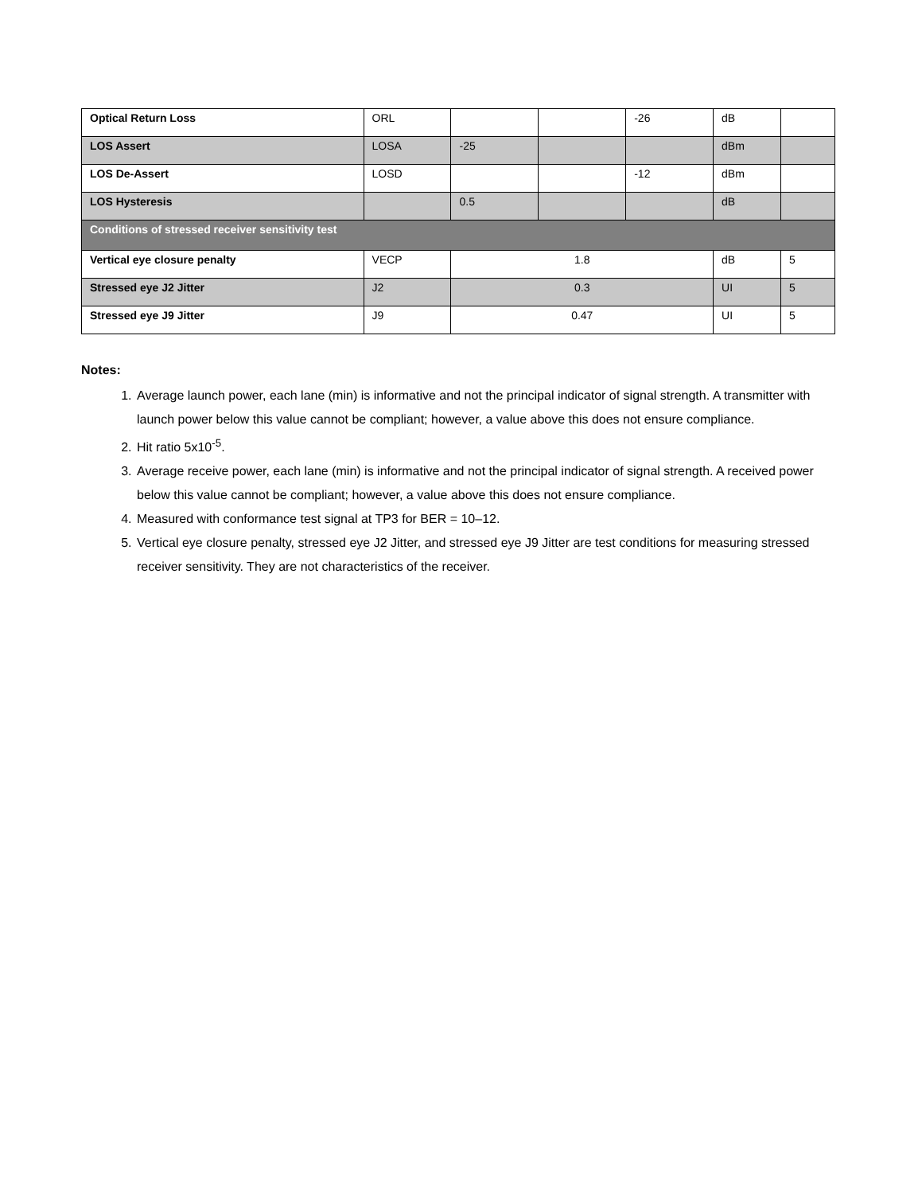| Optical Return Loss | ORL | | | -26 | dB | |
| LOS Assert | LOSA | -25 | | | dBm | |
| LOS De-Assert | LOSD | | | -12 | dBm | |
| LOS Hysteresis | | 0.5 | | | dB | |
| Conditions of stressed receiver sensitivity test | | | | | | |
| Vertical eye closure penalty | VECP | 1.8 | | | dB | 5 |
| Stressed eye J2 Jitter | J2 | 0.3 | | | UI | 5 |
| Stressed eye J9 Jitter | J9 | 0.47 | | | UI | 5 |
Notes:
1. Average launch power, each lane (min) is informative and not the principal indicator of signal strength. A transmitter with launch power below this value cannot be compliant; however, a value above this does not ensure compliance.
2. Hit ratio 5x10<sup>-5</sup>.
3. Average receive power, each lane (min) is informative and not the principal indicator of signal strength. A received power below this value cannot be compliant; however, a value above this does not ensure compliance.
4. Measured with conformance test signal at TP3 for BER = 10–12.
5. Vertical eye closure penalty, stressed eye J2 Jitter, and stressed eye J9 Jitter are test conditions for measuring stressed receiver sensitivity. They are not characteristics of the receiver.